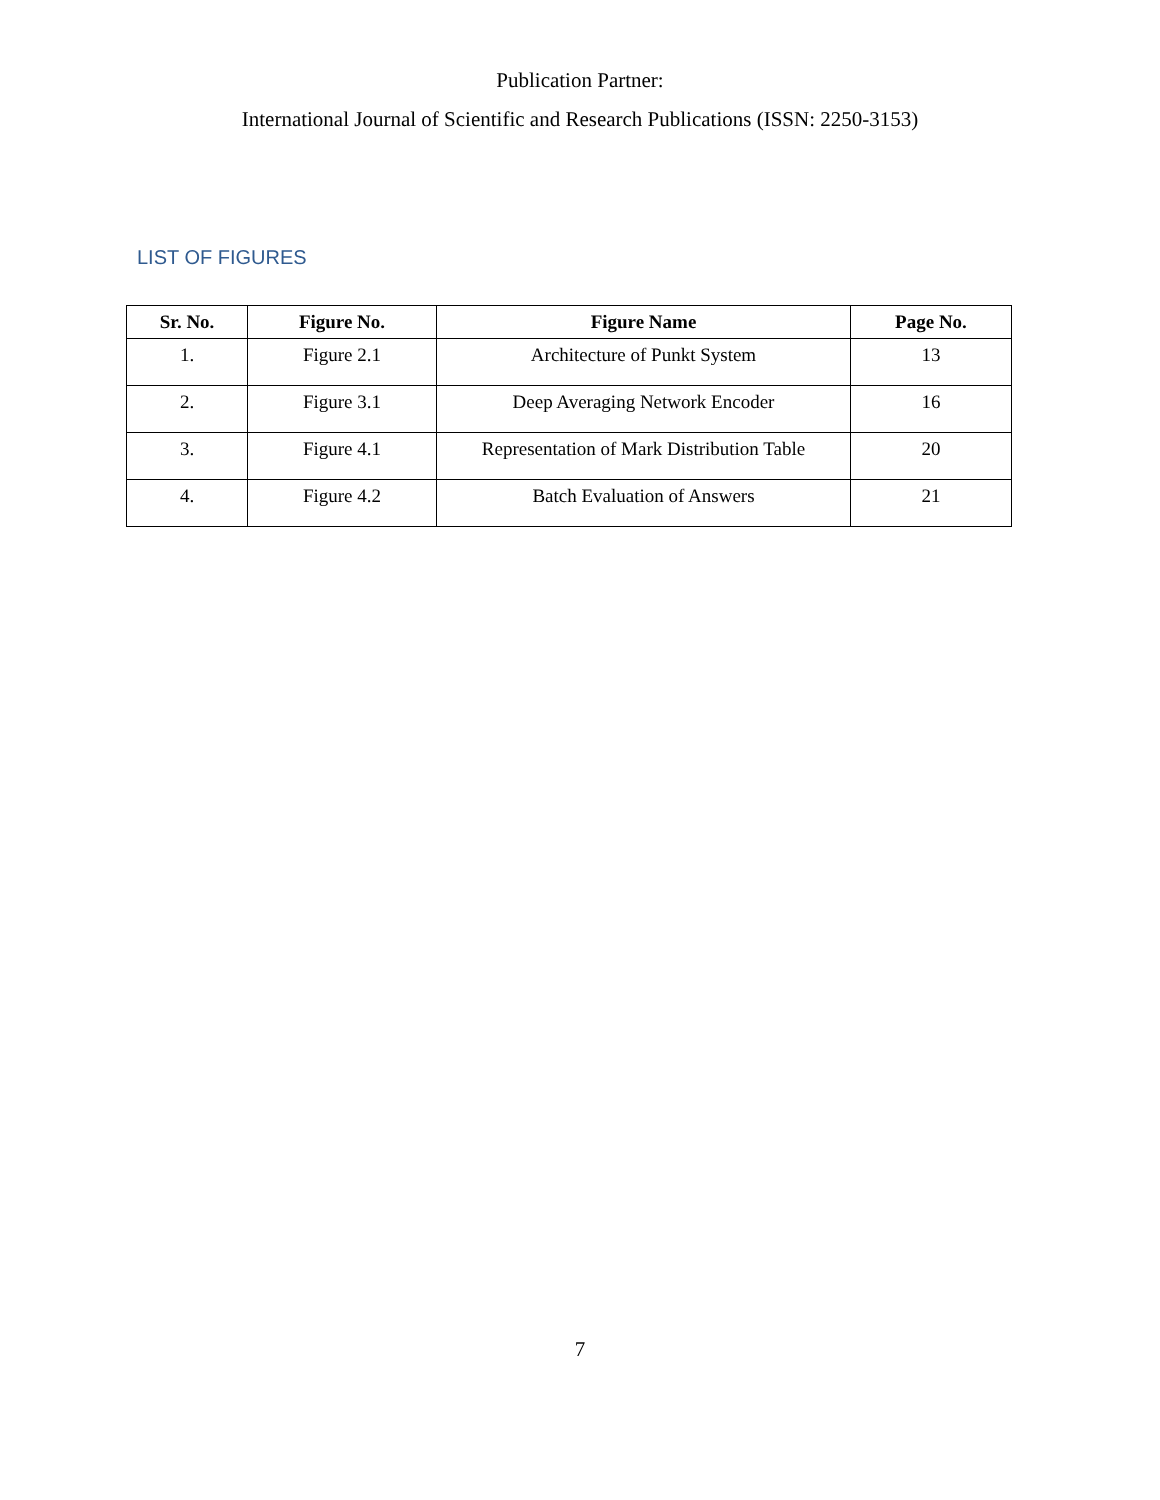Publication Partner:
International Journal of Scientific and Research Publications (ISSN: 2250-3153)
LIST OF FIGURES
| Sr. No. | Figure No. | Figure Name | Page No. |
| --- | --- | --- | --- |
| 1. | Figure 2.1 | Architecture of Punkt System | 13 |
| 2. | Figure 3.1 | Deep Averaging Network Encoder | 16 |
| 3. | Figure 4.1 | Representation of Mark Distribution Table | 20 |
| 4. | Figure 4.2 | Batch Evaluation of Answers | 21 |
7